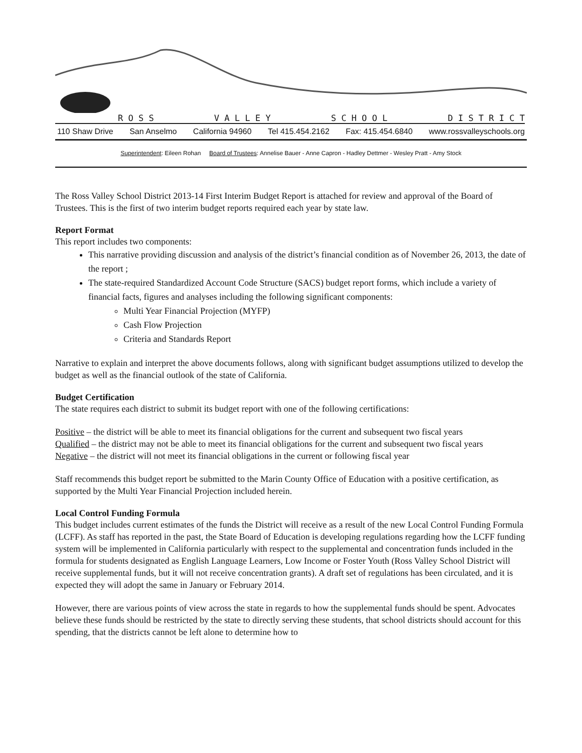R O S S V A L L E Y S C H O O L D I S T R I C T
110 Shaw Drive San Anselmo California 94960 Tel 415.454.2162 Fax: 415.454.6840 www.rossvalleyschools.org
Superintendent: Eileen Rohan Board of Trustees: Annelise Bauer - Anne Capron - Hadley Dettmer - Wesley Pratt - Amy Stock
The Ross Valley School District 2013-14 First Interim Budget Report is attached for review and approval of the Board of Trustees. This is the first of two interim budget reports required each year by state law.
Report Format
This report includes two components:
This narrative providing discussion and analysis of the district’s financial condition as of November 26, 2013, the date of the report ;
The state-required Standardized Account Code Structure (SACS) budget report forms, which include a variety of financial facts, figures and analyses including the following significant components:
Multi Year Financial Projection (MYFP)
Cash Flow Projection
Criteria and Standards Report
Narrative to explain and interpret the above documents follows, along with significant budget assumptions utilized to develop the budget as well as the financial outlook of the state of California.
Budget Certification
The state requires each district to submit its budget report with one of the following certifications:
Positive – the district will be able to meet its financial obligations for the current and subsequent two fiscal years
Qualified – the district may not be able to meet its financial obligations for the current and subsequent two fiscal years
Negative – the district will not meet its financial obligations in the current or following fiscal year
Staff recommends this budget report be submitted to the Marin County Office of Education with a positive certification, as supported by the Multi Year Financial Projection included herein.
Local Control Funding Formula
This budget includes current estimates of the funds the District will receive as a result of the new Local Control Funding Formula (LCFF). As staff has reported in the past, the State Board of Education is developing regulations regarding how the LCFF funding system will be implemented in California particularly with respect to the supplemental and concentration funds included in the formula for students designated as English Language Learners, Low Income or Foster Youth (Ross Valley School District will receive supplemental funds, but it will not receive concentration grants). A draft set of regulations has been circulated, and it is expected they will adopt the same in January or February 2014.
However, there are various points of view across the state in regards to how the supplemental funds should be spent. Advocates believe these funds should be restricted by the state to directly serving these students, that school districts should account for this spending, that the districts cannot be left alone to determine how to